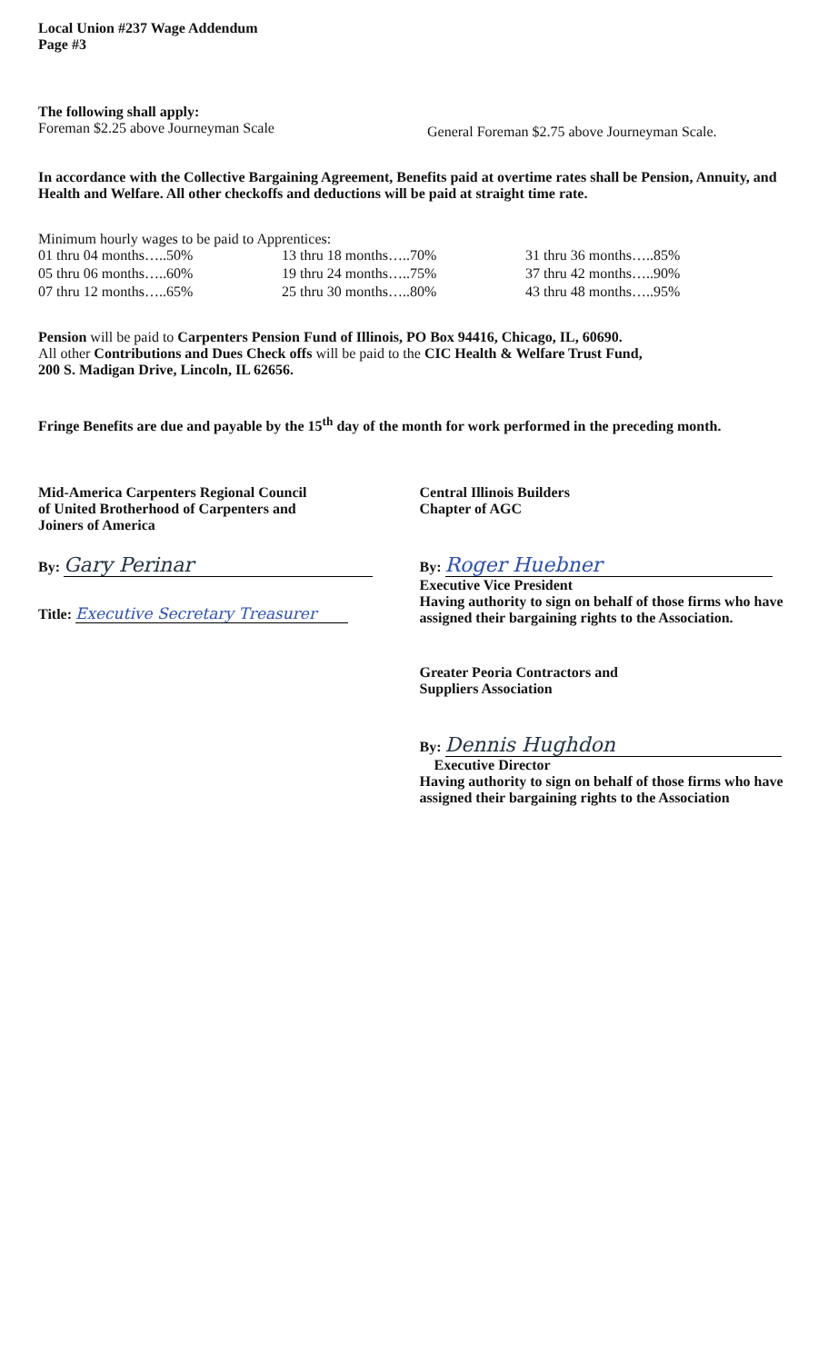Local Union #237 Wage Addendum
Page #3
The following shall apply:
Foreman $2.25 above Journeyman Scale General Foreman $2.75 above Journeyman Scale.
In accordance with the Collective Bargaining Agreement, Benefits paid at overtime rates shall be Pension, Annuity, and Health and Welfare. All other checkoffs and deductions will be paid at straight time rate.
Minimum hourly wages to be paid to Apprentices:
| 01 thru 04 months…..50% | 13 thru 18 months…..70% | 31 thru 36 months…..85% |
| 05 thru 06 months…..60% | 19 thru 24 months…..75% | 37 thru 42 months…..90% |
| 07 thru 12 months…..65% | 25 thru 30 months…..80% | 43 thru 48 months…..95% |
Pension will be paid to Carpenters Pension Fund of Illinois, PO Box 94416, Chicago, IL, 60690.
All other Contributions and Dues Check offs will be paid to the CIC Health & Welfare Trust Fund,
200 S. Madigan Drive, Lincoln, IL 62656.
Fringe Benefits are due and payable by the 15<sup>th</sup> day of the month for work performed in the preceding month.
Mid-America Carpenters Regional Council
of United Brotherhood of Carpenters and
Joiners of America
By: Gary Perinar
Title: Executive Secretary Treasurer
Central Illinois Builders
Chapter of AGC
By: Roger Huebner
Executive Vice President
Having authority to sign on behalf of those firms who have assigned their bargaining rights to the Association.
Greater Peoria Contractors and
Suppliers Association
By: Dennis Hughdon
Executive Director
Having authority to sign on behalf of those firms who have assigned their bargaining rights to the Association